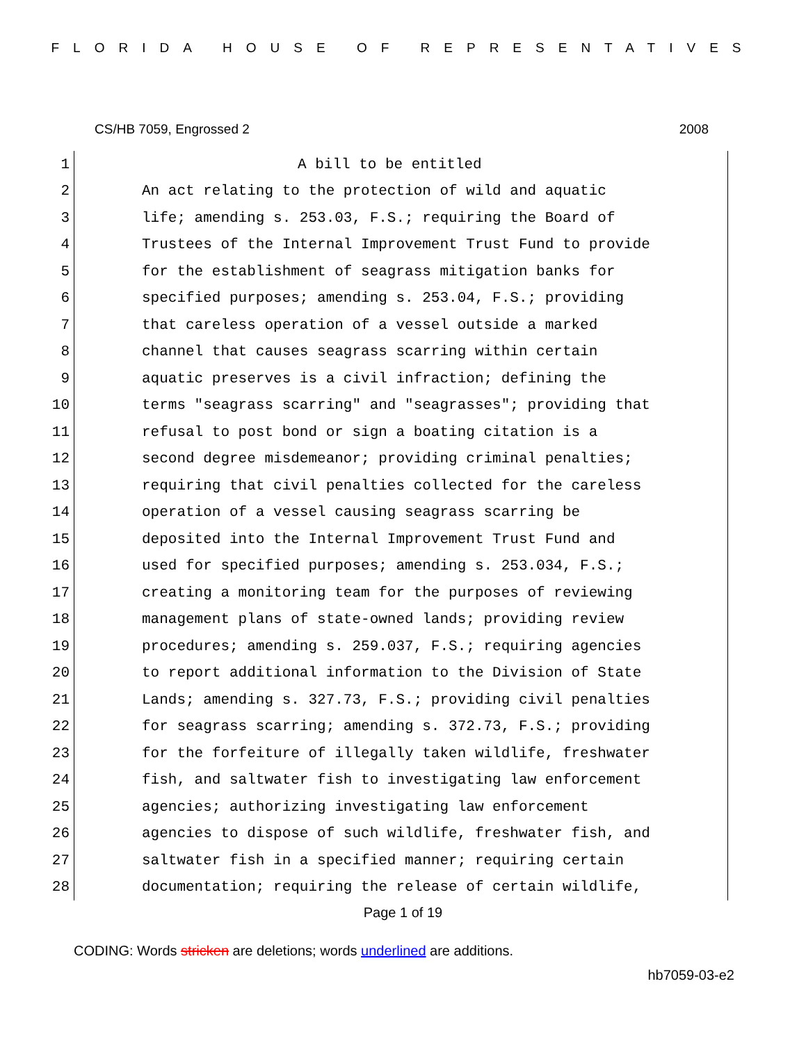FLORIDA HOUSE OF REPRESENTATIVES
CS/HB 7059, Engrossed 2 2008
1 A bill to be entitled
2 An act relating to the protection of wild and aquatic
3 life; amending s. 253.03, F.S.; requiring the Board of
4 Trustees of the Internal Improvement Trust Fund to provide
5 for the establishment of seagrass mitigation banks for
6 specified purposes; amending s. 253.04, F.S.; providing
7 that careless operation of a vessel outside a marked
8 channel that causes seagrass scarring within certain
9 aquatic preserves is a civil infraction; defining the
10 terms "seagrass scarring" and "seagrasses"; providing that
11 refusal to post bond or sign a boating citation is a
12 second degree misdemeanor; providing criminal penalties;
13 requiring that civil penalties collected for the careless
14 operation of a vessel causing seagrass scarring be
15 deposited into the Internal Improvement Trust Fund and
16 used for specified purposes; amending s. 253.034, F.S.;
17 creating a monitoring team for the purposes of reviewing
18 management plans of state-owned lands; providing review
19 procedures; amending s. 259.037, F.S.; requiring agencies
20 to report additional information to the Division of State
21 Lands; amending s. 327.73, F.S.; providing civil penalties
22 for seagrass scarring; amending s. 372.73, F.S.; providing
23 for the forfeiture of illegally taken wildlife, freshwater
24 fish, and saltwater fish to investigating law enforcement
25 agencies; authorizing investigating law enforcement
26 agencies to dispose of such wildlife, freshwater fish, and
27 saltwater fish in a specified manner; requiring certain
28 documentation; requiring the release of certain wildlife,
Page 1 of 19
CODING: Words stricken are deletions; words underlined are additions.
hb7059-03-e2